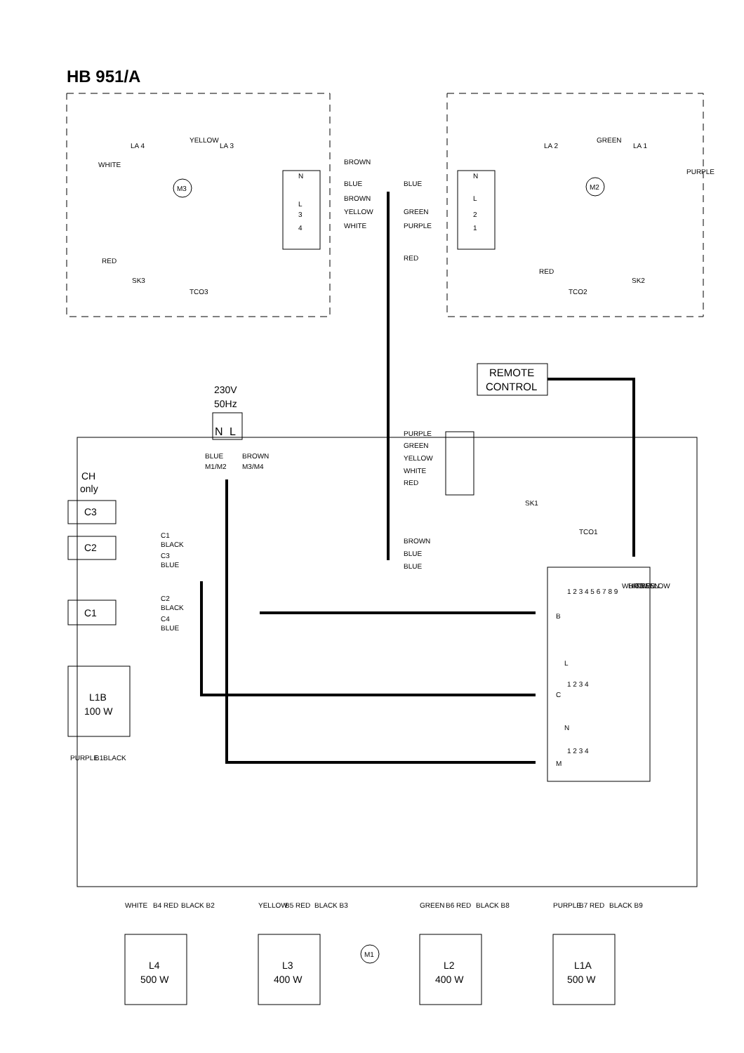HB 951/A
BROWN
BLUE
BROWN
YELLOW
WHITE
BLUE
GREEN
PURPLE
RED
LA 4
LA 3
LA 2
LA 1
YELLOW
WHITE
GREEN
PURPLE
M3
M2
N
N
L
L
3
2
4
1
RED
SK3
TCO3
RED
TCO2
SK2
REMOTE
CONTROL
230V
50Hz
N
L
BLUE
M1/M2
BROWN
M3/M4
PURPLE
GREEN
YELLOW
WHITE
RED
SK1
TCO1
BROWN
BLUE
BLUE
CH
only
C3
C2
C1
C1
BLACK
C3
BLUE
C2
BLACK
C4
BLUE
L1B
100 W
PURPLE
B1
BLACK
WHITE
BROWN
GREEN
YELLOW
B
1 2 3 4 5 6 7 8 9
L
C
1 2 3 4
N
M
1 2 3 4
WHITE
B4 RED
BLACK B2
YELLOW
B5 RED
BLACK B3
GREEN
B6 RED
BLACK B8
PURPLE
B7 RED
BLACK B9
M1
L4
500 W
L3
400 W
L2
400 W
L1A
500 W